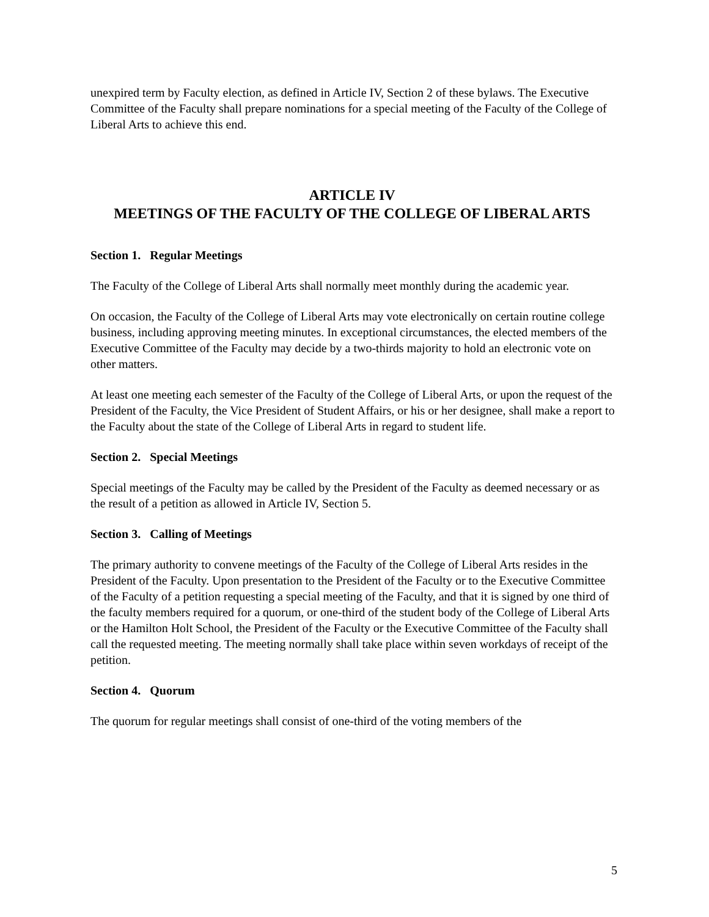unexpired term by Faculty election, as defined in Article IV, Section 2 of these bylaws. The Executive Committee of the Faculty shall prepare nominations for a special meeting of the Faculty of the College of Liberal Arts to achieve this end.
ARTICLE IV
MEETINGS OF THE FACULTY OF THE COLLEGE OF LIBERAL ARTS
Section 1. Regular Meetings
The Faculty of the College of Liberal Arts shall normally meet monthly during the academic year.
On occasion, the Faculty of the College of Liberal Arts may vote electronically on certain routine college business, including approving meeting minutes. In exceptional circumstances, the elected members of the Executive Committee of the Faculty may decide by a two-thirds majority to hold an electronic vote on other matters.
At least one meeting each semester of the Faculty of the College of Liberal Arts, or upon the request of the President of the Faculty, the Vice President of Student Affairs, or his or her designee, shall make a report to the Faculty about the state of the College of Liberal Arts in regard to student life.
Section 2. Special Meetings
Special meetings of the Faculty may be called by the President of the Faculty as deemed necessary or as the result of a petition as allowed in Article IV, Section 5.
Section 3. Calling of Meetings
The primary authority to convene meetings of the Faculty of the College of Liberal Arts resides in the President of the Faculty. Upon presentation to the President of the Faculty or to the Executive Committee of the Faculty of a petition requesting a special meeting of the Faculty, and that it is signed by one third of the faculty members required for a quorum, or one-third of the student body of the College of Liberal Arts or the Hamilton Holt School, the President of the Faculty or the Executive Committee of the Faculty shall call the requested meeting. The meeting normally shall take place within seven workdays of receipt of the petition.
Section 4. Quorum
The quorum for regular meetings shall consist of one-third of the voting members of the
5